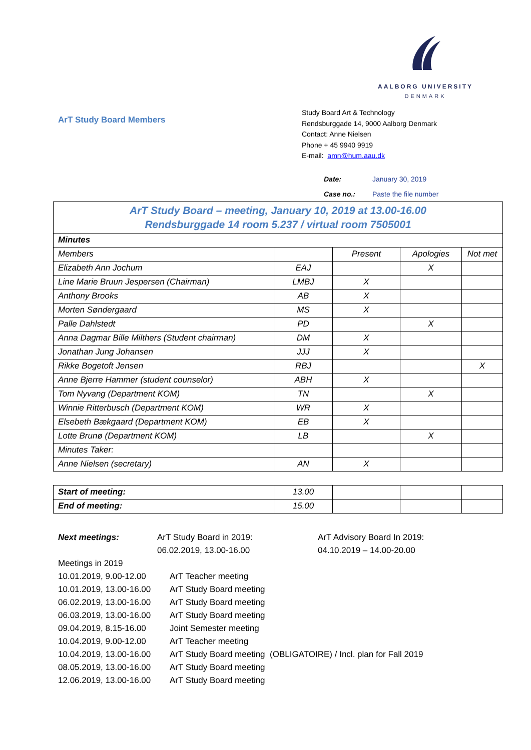AALBORG UNIVERSITY
DENMARK
ArT Study Board Members
Study Board Art & Technology
Rendsburggade 14, 9000 Aalborg Denmark
Contact: Anne Nielsen
Phone + 45 9940 9919
E-mail: amn@hum.aau.dk
Date: January 30, 2019
Case no.: Paste the file number
| ArT Study Board – meeting, January 10, 2019 at 13.00-16.00 Rendsburggade 14 room 5.237 / virtual room 7505001 | | | | |
| Minutes | | | | |
| Members | | Present | Apologies | Not met |
| Elizabeth Ann Jochum | EAJ | | X | |
| Line Marie Bruun Jespersen (Chairman) | LMBJ | X | | |
| Anthony Brooks | AB | X | | |
| Morten Søndergaard | MS | X | | |
| Palle Dahlstedt | PD | | X | |
| Anna Dagmar Bille Milthers (Student chairman) | DM | X | | |
| Jonathan Jung Johansen | JJJ | X | | |
| Rikke Bogetoft Jensen | RBJ | | | X |
| Anne Bjerre Hammer (student counselor) | ABH | X | | |
| Tom Nyvang (Department KOM) | TN | | X | |
| Winnie Ritterbusch (Department KOM) | WR | X | | |
| Elsebeth Bækgaard (Department KOM) | EB | X | | |
| Lotte Brunø (Department KOM) | LB | | X | |
| Minutes Taker: | | | | |
| Anne Nielsen (secretary) | AN | X | | |
| Start of meeting: | 13.00 | | | |
| End of meeting: | 15.00 | | | |
Next meetings: ArT Study Board in 2019:
06.02.2019, 13.00-16.00
ArT Advisory Board In 2019:
04.10.2019 – 14.00-20.00
Meetings in 2019
10.01.2019, 9.00-12.00
ArT Teacher meeting
10.01.2019, 13.00-16.00
ArT Study Board meeting
06.02.2019, 13.00-16.00
ArT Study Board meeting
06.03.2019, 13.00-16.00
ArT Study Board meeting
09.04.2019, 8.15-16.00
Joint Semester meeting
10.04.2019, 9.00-12.00
ArT Teacher meeting
10.04.2019, 13.00-16.00
ArT Study Board meeting (OBLIGATOIRE) / Incl. plan for Fall 2019
08.05.2019, 13.00-16.00
ArT Study Board meeting
12.06.2019, 13.00-16.00
ArT Study Board meeting